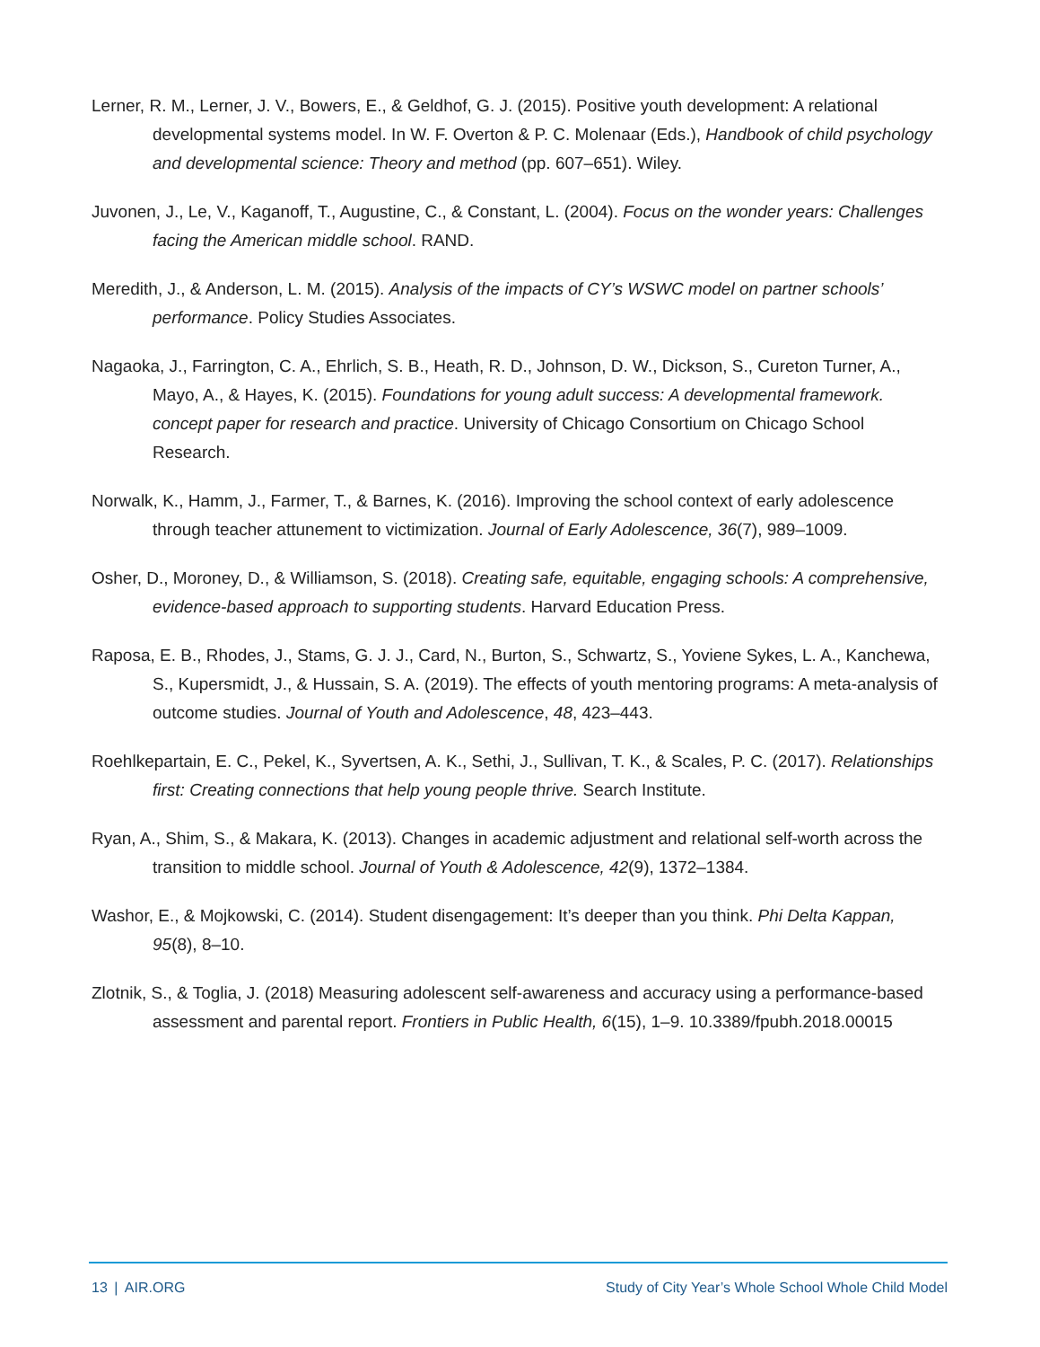Lerner, R. M., Lerner, J. V., Bowers, E., & Geldhof, G. J. (2015). Positive youth development: A relational developmental systems model. In W. F. Overton & P. C. Molenaar (Eds.), Handbook of child psychology and developmental science: Theory and method (pp. 607–651). Wiley.
Juvonen, J., Le, V., Kaganoff, T., Augustine, C., & Constant, L. (2004). Focus on the wonder years: Challenges facing the American middle school. RAND.
Meredith, J., & Anderson, L. M. (2015). Analysis of the impacts of CY’s WSWC model on partner schools’ performance. Policy Studies Associates.
Nagaoka, J., Farrington, C. A., Ehrlich, S. B., Heath, R. D., Johnson, D. W., Dickson, S., Cureton Turner, A., Mayo, A., & Hayes, K. (2015). Foundations for young adult success: A developmental framework. concept paper for research and practice. University of Chicago Consortium on Chicago School Research.
Norwalk, K., Hamm, J., Farmer, T., & Barnes, K. (2016). Improving the school context of early adolescence through teacher attunement to victimization. Journal of Early Adolescence, 36(7), 989–1009.
Osher, D., Moroney, D., & Williamson, S. (2018). Creating safe, equitable, engaging schools: A comprehensive, evidence-based approach to supporting students. Harvard Education Press.
Raposa, E. B., Rhodes, J., Stams, G. J. J., Card, N., Burton, S., Schwartz, S., Yoviene Sykes, L. A., Kanchewa, S., Kupersmidt, J., & Hussain, S. A. (2019). The effects of youth mentoring programs: A meta-analysis of outcome studies. Journal of Youth and Adolescence, 48, 423–443.
Roehlkepartain, E. C., Pekel, K., Syvertsen, A. K., Sethi, J., Sullivan, T. K., & Scales, P. C. (2017). Relationships first: Creating connections that help young people thrive. Search Institute.
Ryan, A., Shim, S., & Makara, K. (2013). Changes in academic adjustment and relational self-worth across the transition to middle school. Journal of Youth & Adolescence, 42(9), 1372–1384.
Washor, E., & Mojkowski, C. (2014). Student disengagement: It’s deeper than you think. Phi Delta Kappan, 95(8), 8–10.
Zlotnik, S., & Toglia, J. (2018) Measuring adolescent self-awareness and accuracy using a performance-based assessment and parental report. Frontiers in Public Health, 6(15), 1–9. 10.3389/fpubh.2018.00015
13 | AIR.ORG Study of City Year’s Whole School Whole Child Model